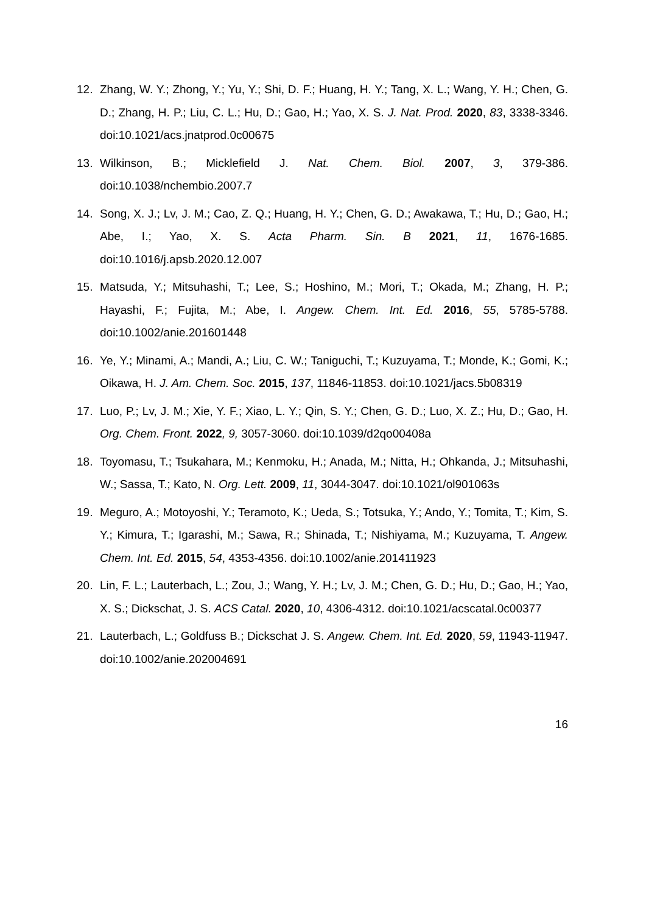12. Zhang, W. Y.; Zhong, Y.; Yu, Y.; Shi, D. F.; Huang, H. Y.; Tang, X. L.; Wang, Y. H.; Chen, G. D.; Zhang, H. P.; Liu, C. L.; Hu, D.; Gao, H.; Yao, X. S. J. Nat. Prod. 2020, 83, 3338-3346. doi:10.1021/acs.jnatprod.0c00675
13. Wilkinson, B.; Micklefield J. Nat. Chem. Biol. 2007, 3, 379-386. doi:10.1038/nchembio.2007.7
14. Song, X. J.; Lv, J. M.; Cao, Z. Q.; Huang, H. Y.; Chen, G. D.; Awakawa, T.; Hu, D.; Gao, H.; Abe, I.; Yao, X. S. Acta Pharm. Sin. B 2021, 11, 1676-1685. doi:10.1016/j.apsb.2020.12.007
15. Matsuda, Y.; Mitsuhashi, T.; Lee, S.; Hoshino, M.; Mori, T.; Okada, M.; Zhang, H. P.; Hayashi, F.; Fujita, M.; Abe, I. Angew. Chem. Int. Ed. 2016, 55, 5785-5788. doi:10.1002/anie.201601448
16. Ye, Y.; Minami, A.; Mandi, A.; Liu, C. W.; Taniguchi, T.; Kuzuyama, T.; Monde, K.; Gomi, K.; Oikawa, H. J. Am. Chem. Soc. 2015, 137, 11846-11853. doi:10.1021/jacs.5b08319
17. Luo, P.; Lv, J. M.; Xie, Y. F.; Xiao, L. Y.; Qin, S. Y.; Chen, G. D.; Luo, X. Z.; Hu, D.; Gao, H. Org. Chem. Front. 2022, 9, 3057-3060. doi:10.1039/d2qo00408a
18. Toyomasu, T.; Tsukahara, M.; Kenmoku, H.; Anada, M.; Nitta, H.; Ohkanda, J.; Mitsuhashi, W.; Sassa, T.; Kato, N. Org. Lett. 2009, 11, 3044-3047. doi:10.1021/ol901063s
19. Meguro, A.; Motoyoshi, Y.; Teramoto, K.; Ueda, S.; Totsuka, Y.; Ando, Y.; Tomita, T.; Kim, S. Y.; Kimura, T.; Igarashi, M.; Sawa, R.; Shinada, T.; Nishiyama, M.; Kuzuyama, T. Angew. Chem. Int. Ed. 2015, 54, 4353-4356. doi:10.1002/anie.201411923
20. Lin, F. L.; Lauterbach, L.; Zou, J.; Wang, Y. H.; Lv, J. M.; Chen, G. D.; Hu, D.; Gao, H.; Yao, X. S.; Dickschat, J. S. ACS Catal. 2020, 10, 4306-4312. doi:10.1021/acscatal.0c00377
21. Lauterbach, L.; Goldfuss B.; Dickschat J. S. Angew. Chem. Int. Ed. 2020, 59, 11943-11947. doi:10.1002/anie.202004691
16